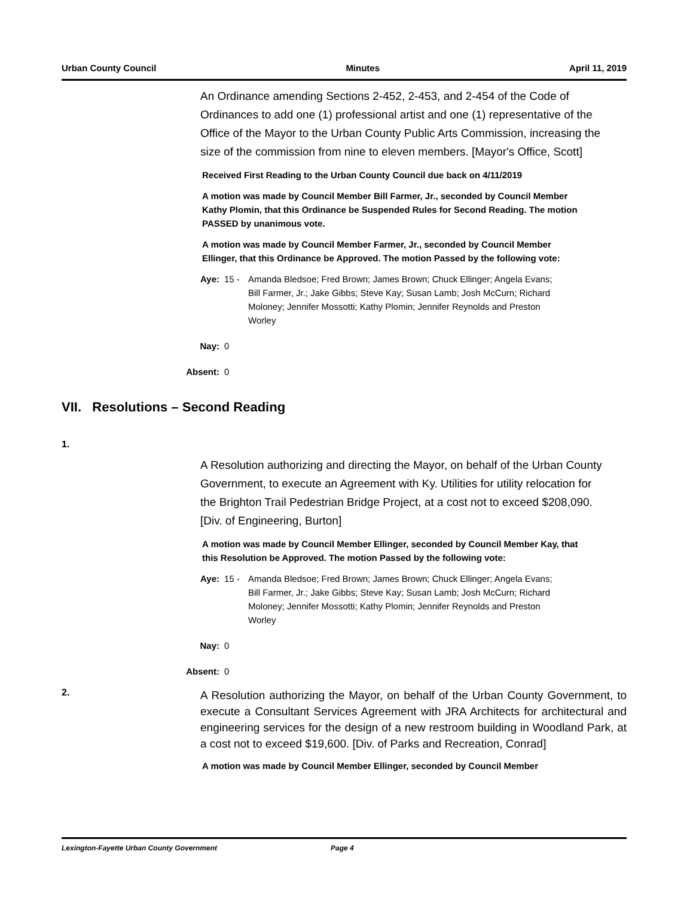Urban County Council Minutes April 11, 2019
An Ordinance amending Sections 2-452, 2-453, and 2-454 of the Code of Ordinances to add one (1) professional artist and one (1) representative of the Office of the Mayor to the Urban County Public Arts Commission, increasing the size of the commission from nine to eleven members. [Mayor's Office, Scott]
Received First Reading to the Urban County Council due back on 4/11/2019
A motion was made by Council Member Bill Farmer, Jr., seconded by Council Member Kathy Plomin, that this Ordinance be Suspended Rules for Second Reading. The motion PASSED by unanimous vote.
A motion was made by Council Member Farmer, Jr., seconded by Council Member Ellinger, that this Ordinance be Approved. The motion Passed by the following vote:
Aye: 15 - Amanda Bledsoe; Fred Brown; James Brown; Chuck Ellinger; Angela Evans; Bill Farmer, Jr.; Jake Gibbs; Steve Kay; Susan Lamb; Josh McCurn; Richard Moloney; Jennifer Mossotti; Kathy Plomin; Jennifer Reynolds and Preston Worley
Nay: 0
Absent: 0
VII. Resolutions – Second Reading
1.
A Resolution authorizing and directing the Mayor, on behalf of the Urban County Government, to execute an Agreement with Ky. Utilities for utility relocation for the Brighton Trail Pedestrian Bridge Project, at a cost not to exceed $208,090. [Div. of Engineering, Burton]
A motion was made by Council Member Ellinger, seconded by Council Member Kay, that this Resolution be Approved. The motion Passed by the following vote:
Aye: 15 - Amanda Bledsoe; Fred Brown; James Brown; Chuck Ellinger; Angela Evans; Bill Farmer, Jr.; Jake Gibbs; Steve Kay; Susan Lamb; Josh McCurn; Richard Moloney; Jennifer Mossotti; Kathy Plomin; Jennifer Reynolds and Preston Worley
Nay: 0
Absent: 0
2.
A Resolution authorizing the Mayor, on behalf of the Urban County Government, to execute a Consultant Services Agreement with JRA Architects for architectural and engineering services for the design of a new restroom building in Woodland Park, at a cost not to exceed $19,600. [Div. of Parks and Recreation, Conrad]
A motion was made by Council Member Ellinger, seconded by Council Member
Lexington-Fayette Urban County Government Page 4